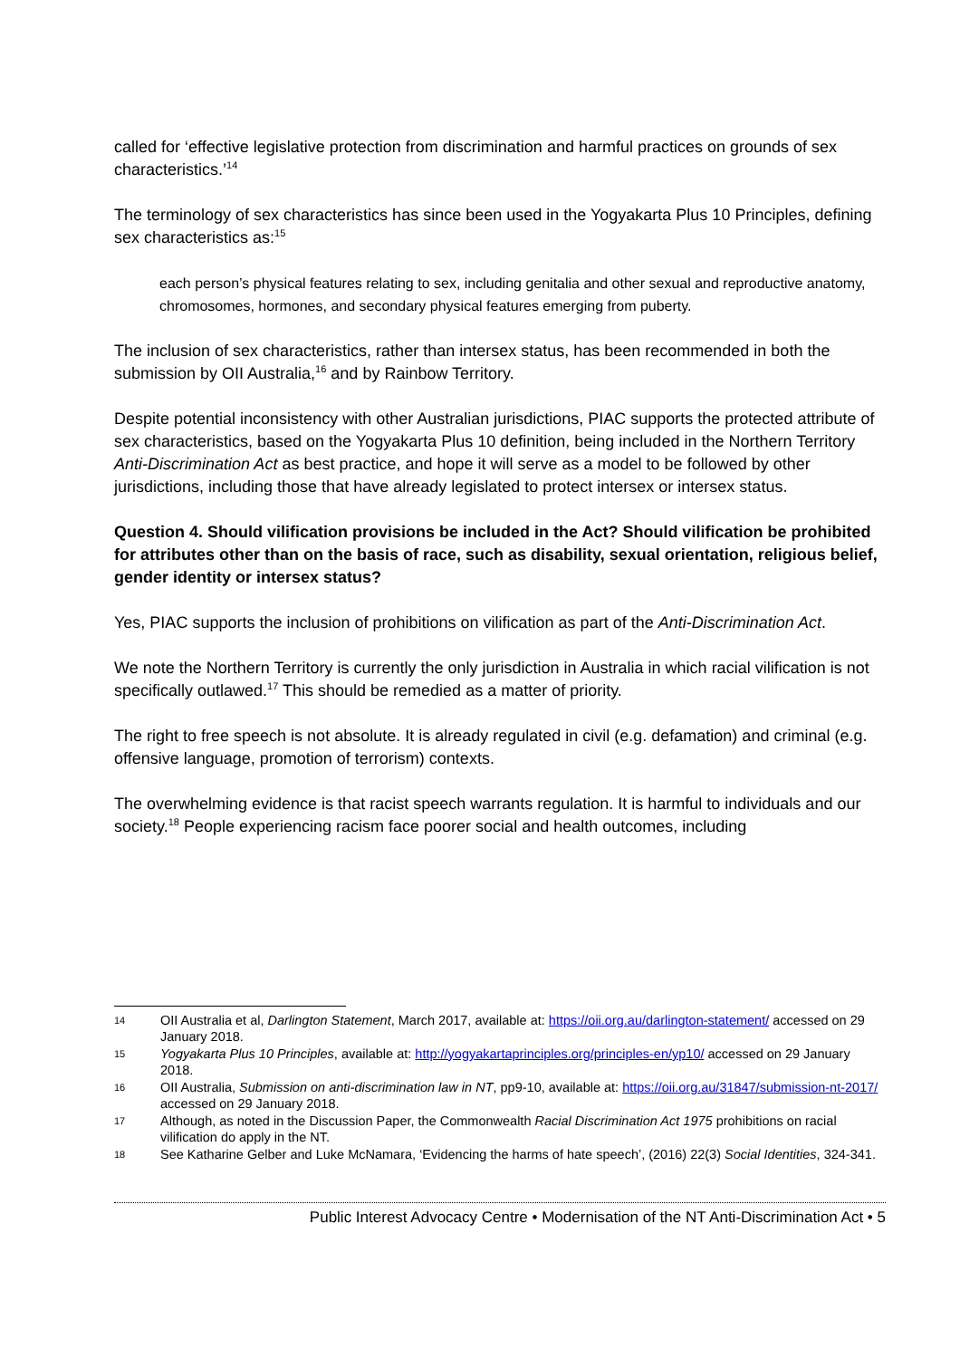called for ‘effective legislative protection from discrimination and harmful practices on grounds of sex characteristics.’<sup>14</sup>
The terminology of sex characteristics has since been used in the Yogyakarta Plus 10 Principles, defining sex characteristics as:<sup>15</sup>
each person’s physical features relating to sex, including genitalia and other sexual and reproductive anatomy, chromosomes, hormones, and secondary physical features emerging from puberty.
The inclusion of sex characteristics, rather than intersex status, has been recommended in both the submission by OII Australia,<sup>16</sup> and by Rainbow Territory.
Despite potential inconsistency with other Australian jurisdictions, PIAC supports the protected attribute of sex characteristics, based on the Yogyakarta Plus 10 definition, being included in the Northern Territory Anti-Discrimination Act as best practice, and hope it will serve as a model to be followed by other jurisdictions, including those that have already legislated to protect intersex or intersex status.
Question 4. Should vilification provisions be included in the Act? Should vilification be prohibited for attributes other than on the basis of race, such as disability, sexual orientation, religious belief, gender identity or intersex status?
Yes, PIAC supports the inclusion of prohibitions on vilification as part of the Anti-Discrimination Act.
We note the Northern Territory is currently the only jurisdiction in Australia in which racial vilification is not specifically outlawed.<sup>17</sup> This should be remedied as a matter of priority.
The right to free speech is not absolute. It is already regulated in civil (e.g. defamation) and criminal (e.g. offensive language, promotion of terrorism) contexts.
The overwhelming evidence is that racist speech warrants regulation. It is harmful to individuals and our society.<sup>18</sup> People experiencing racism face poorer social and health outcomes, including
14 OII Australia et al, Darlington Statement, March 2017, available at: https://oii.org.au/darlington-statement/ accessed on 29 January 2018.
15 Yogyakarta Plus 10 Principles, available at: http://yogyakartaprinciples.org/principles-en/yp10/ accessed on 29 January 2018.
16 OII Australia, Submission on anti-discrimination law in NT, pp9-10, available at: https://oii.org.au/31847/submission-nt-2017/ accessed on 29 January 2018.
17 Although, as noted in the Discussion Paper, the Commonwealth Racial Discrimination Act 1975 prohibitions on racial vilification do apply in the NT.
18 See Katharine Gelber and Luke McNamara, ‘Evidencing the harms of hate speech’, (2016) 22(3) Social Identities, 324-341.
Public Interest Advocacy Centre • Modernisation of the NT Anti-Discrimination Act • 5